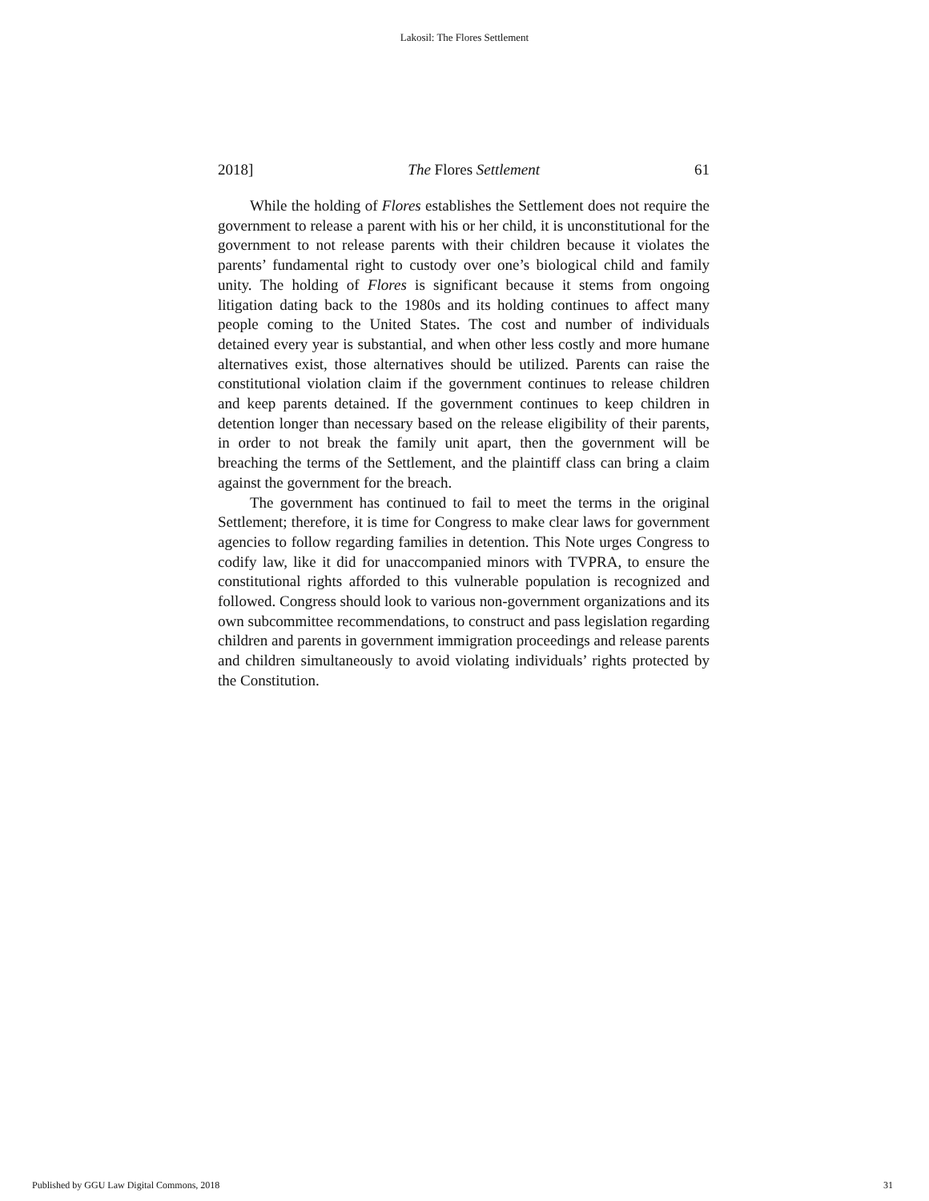Lakosil: The Flores Settlement
2018] The Flores Settlement 61
While the holding of Flores establishes the Settlement does not require the government to release a parent with his or her child, it is unconstitutional for the government to not release parents with their children because it violates the parents’ fundamental right to custody over one’s biological child and family unity. The holding of Flores is significant because it stems from ongoing litigation dating back to the 1980s and its holding continues to affect many people coming to the United States. The cost and number of individuals detained every year is substantial, and when other less costly and more humane alternatives exist, those alternatives should be utilized. Parents can raise the constitutional violation claim if the government continues to release children and keep parents detained. If the government continues to keep children in detention longer than necessary based on the release eligibility of their parents, in order to not break the family unit apart, then the government will be breaching the terms of the Settlement, and the plaintiff class can bring a claim against the government for the breach.
The government has continued to fail to meet the terms in the original Settlement; therefore, it is time for Congress to make clear laws for government agencies to follow regarding families in detention. This Note urges Congress to codify law, like it did for unaccompanied minors with TVPRA, to ensure the constitutional rights afforded to this vulnerable population is recognized and followed. Congress should look to various non-government organizations and its own subcommittee recommendations, to construct and pass legislation regarding children and parents in government immigration proceedings and release parents and children simultaneously to avoid violating individuals’ rights protected by the Constitution.
Published by GGU Law Digital Commons, 2018 31